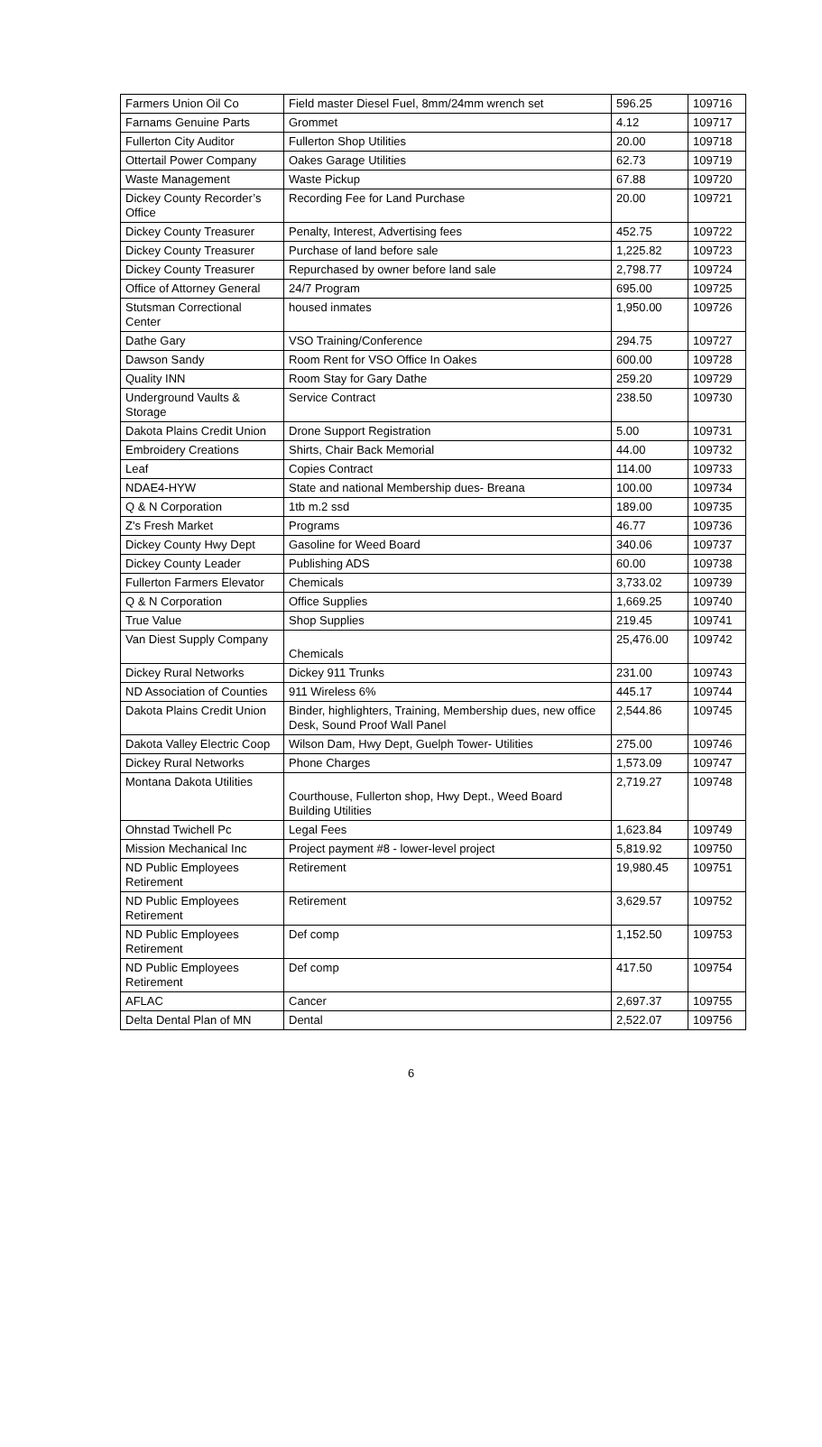| Farmers Union Oil Co | Field master Diesel Fuel, 8mm/24mm wrench set | 596.25 | 109716 |
| Farnams Genuine Parts | Grommet | 4.12 | 109717 |
| Fullerton City Auditor | Fullerton Shop Utilities | 20.00 | 109718 |
| Ottertail Power Company | Oakes Garage Utilities | 62.73 | 109719 |
| Waste Management | Waste Pickup | 67.88 | 109720 |
| Dickey County Recorder’s Office | Recording Fee for Land Purchase | 20.00 | 109721 |
| Dickey County Treasurer | Penalty, Interest, Advertising fees | 452.75 | 109722 |
| Dickey County Treasurer | Purchase of land before sale | 1,225.82 | 109723 |
| Dickey County Treasurer | Repurchased by owner before land sale | 2,798.77 | 109724 |
| Office of Attorney General | 24/7 Program | 695.00 | 109725 |
| Stutsman Correctional Center | housed inmates | 1,950.00 | 109726 |
| Dathe Gary | VSO Training/Conference | 294.75 | 109727 |
| Dawson Sandy | Room Rent for VSO Office In Oakes | 600.00 | 109728 |
| Quality INN | Room Stay for Gary Dathe | 259.20 | 109729 |
| Underground Vaults & Storage | Service Contract | 238.50 | 109730 |
| Dakota Plains Credit Union | Drone Support Registration | 5.00 | 109731 |
| Embroidery Creations | Shirts, Chair Back Memorial | 44.00 | 109732 |
| Leaf | Copies Contract | 114.00 | 109733 |
| NDAE4-HYW | State and national Membership dues- Breana | 100.00 | 109734 |
| Q & N Corporation | 1tb m.2 ssd | 189.00 | 109735 |
| Z's Fresh Market | Programs | 46.77 | 109736 |
| Dickey County Hwy Dept | Gasoline for Weed Board | 340.06 | 109737 |
| Dickey County Leader | Publishing ADS | 60.00 | 109738 |
| Fullerton Farmers Elevator | Chemicals | 3,733.02 | 109739 |
| Q & N Corporation | Office Supplies | 1,669.25 | 109740 |
| True Value | Shop Supplies | 219.45 | 109741 |
| Van Diest Supply Company | Chemicals | 25,476.00 | 109742 |
| Dickey Rural Networks | Dickey 911 Trunks | 231.00 | 109743 |
| ND Association of Counties | 911 Wireless 6% | 445.17 | 109744 |
| Dakota Plains Credit Union | Binder, highlighters, Training, Membership dues, new office Desk, Sound Proof Wall Panel | 2,544.86 | 109745 |
| Dakota Valley Electric Coop | Wilson Dam, Hwy Dept, Guelph Tower- Utilities | 275.00 | 109746 |
| Dickey Rural Networks | Phone Charges | 1,573.09 | 109747 |
| Montana Dakota Utilities | Courthouse, Fullerton shop, Hwy Dept., Weed Board Building Utilities | 2,719.27 | 109748 |
| Ohnstad Twichell Pc | Legal Fees | 1,623.84 | 109749 |
| Mission Mechanical Inc | Project payment #8 - lower-level project | 5,819.92 | 109750 |
| ND Public Employees Retirement | Retirement | 19,980.45 | 109751 |
| ND Public Employees Retirement | Retirement | 3,629.57 | 109752 |
| ND Public Employees Retirement | Def comp | 1,152.50 | 109753 |
| ND Public Employees Retirement | Def comp | 417.50 | 109754 |
| AFLAC | Cancer | 2,697.37 | 109755 |
| Delta Dental Plan of MN | Dental | 2,522.07 | 109756 |
6